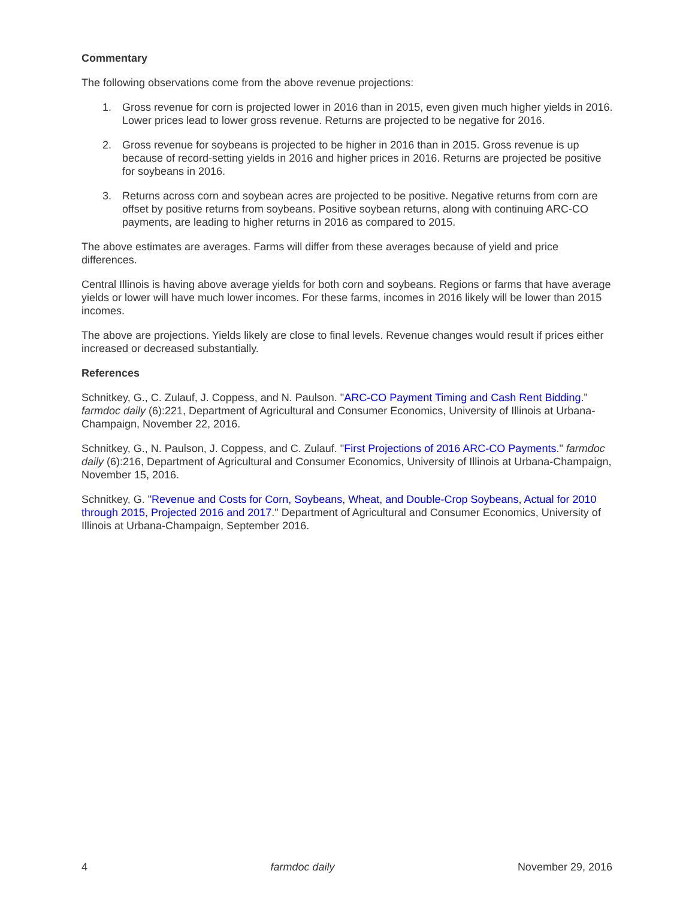Commentary
The following observations come from the above revenue projections:
1. Gross revenue for corn is projected lower in 2016 than in 2015, even given much higher yields in 2016. Lower prices lead to lower gross revenue. Returns are projected to be negative for 2016.
2. Gross revenue for soybeans is projected to be higher in 2016 than in 2015. Gross revenue is up because of record-setting yields in 2016 and higher prices in 2016. Returns are projected be positive for soybeans in 2016.
3. Returns across corn and soybean acres are projected to be positive. Negative returns from corn are offset by positive returns from soybeans. Positive soybean returns, along with continuing ARC-CO payments, are leading to higher returns in 2016 as compared to 2015.
The above estimates are averages. Farms will differ from these averages because of yield and price differences.
Central Illinois is having above average yields for both corn and soybeans. Regions or farms that have average yields or lower will have much lower incomes. For these farms, incomes in 2016 likely will be lower than 2015 incomes.
The above are projections. Yields likely are close to final levels. Revenue changes would result if prices either increased or decreased substantially.
References
Schnitkey, G., C. Zulauf, J. Coppess, and N. Paulson. "ARC-CO Payment Timing and Cash Rent Bidding." farmdoc daily (6):221, Department of Agricultural and Consumer Economics, University of Illinois at Urbana-Champaign, November 22, 2016.
Schnitkey, G., N. Paulson, J. Coppess, and C. Zulauf. "First Projections of 2016 ARC-CO Payments." farmdoc daily (6):216, Department of Agricultural and Consumer Economics, University of Illinois at Urbana-Champaign, November 15, 2016.
Schnitkey, G. "Revenue and Costs for Corn, Soybeans, Wheat, and Double-Crop Soybeans, Actual for 2010 through 2015, Projected 2016 and 2017." Department of Agricultural and Consumer Economics, University of Illinois at Urbana-Champaign, September 2016.
4 farmdoc daily November 29, 2016